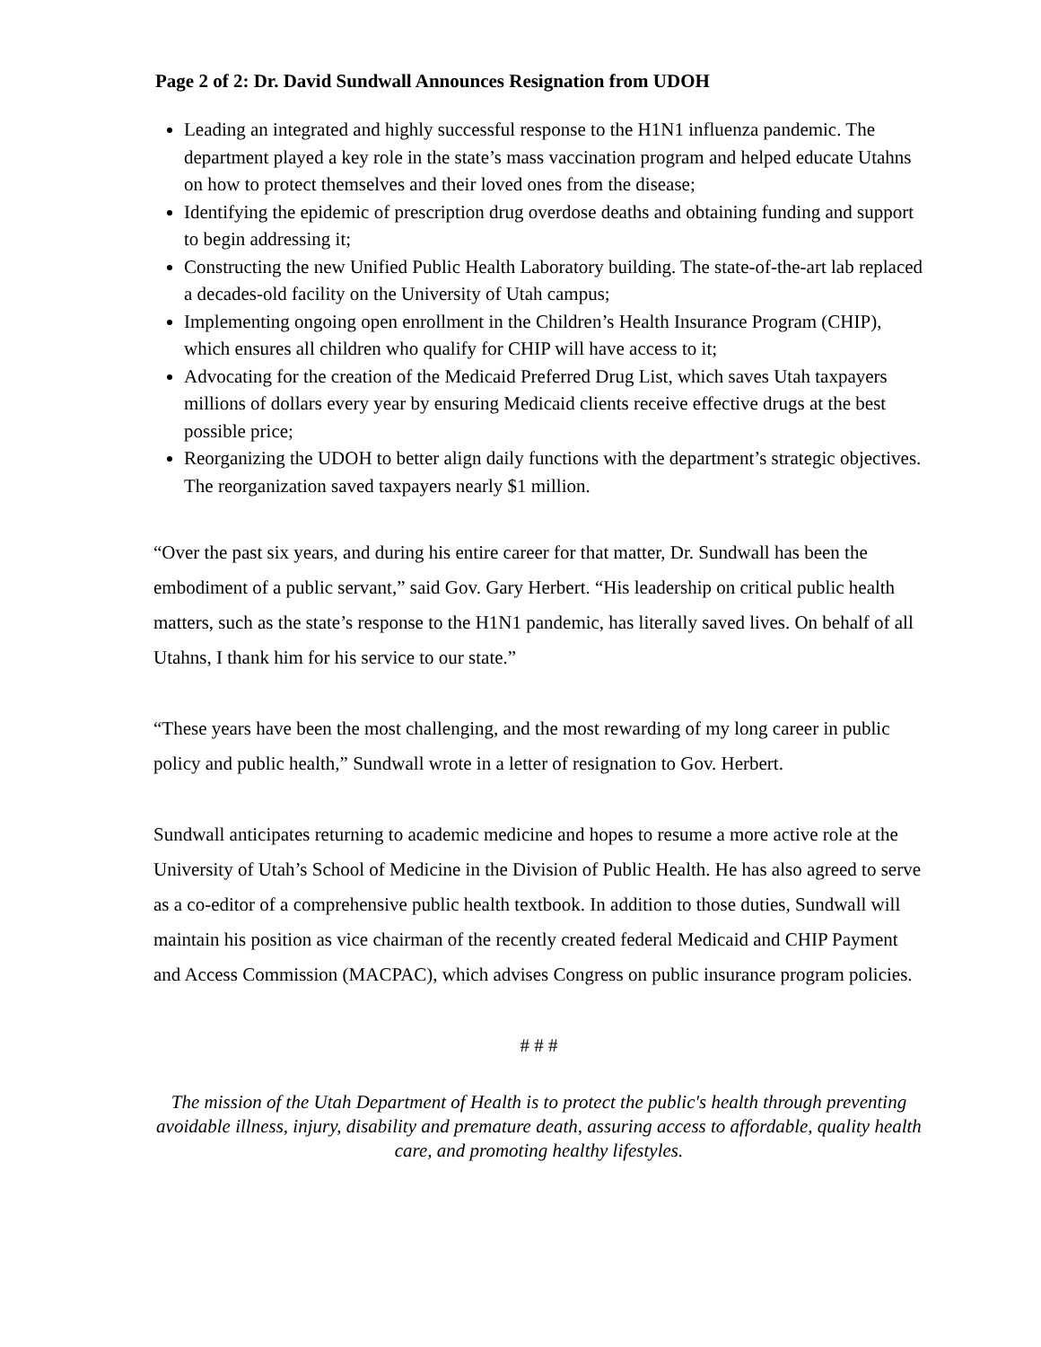Page 2 of 2: Dr. David Sundwall Announces Resignation from UDOH
Leading an integrated and highly successful response to the H1N1 influenza pandemic. The department played a key role in the state’s mass vaccination program and helped educate Utahns on how to protect themselves and their loved ones from the disease;
Identifying the epidemic of prescription drug overdose deaths and obtaining funding and support to begin addressing it;
Constructing the new Unified Public Health Laboratory building. The state-of-the-art lab replaced a decades-old facility on the University of Utah campus;
Implementing ongoing open enrollment in the Children’s Health Insurance Program (CHIP), which ensures all children who qualify for CHIP will have access to it;
Advocating for the creation of the Medicaid Preferred Drug List, which saves Utah taxpayers millions of dollars every year by ensuring Medicaid clients receive effective drugs at the best possible price;
Reorganizing the UDOH to better align daily functions with the department’s strategic objectives. The reorganization saved taxpayers nearly $1 million.
“Over the past six years, and during his entire career for that matter, Dr. Sundwall has been the embodiment of a public servant,” said Gov. Gary Herbert. “His leadership on critical public health matters, such as the state’s response to the H1N1 pandemic, has literally saved lives. On behalf of all Utahns, I thank him for his service to our state.”
“These years have been the most challenging, and the most rewarding of my long career in public policy and public health,” Sundwall wrote in a letter of resignation to Gov. Herbert.
Sundwall anticipates returning to academic medicine and hopes to resume a more active role at the University of Utah’s School of Medicine in the Division of Public Health. He has also agreed to serve as a co-editor of a comprehensive public health textbook. In addition to those duties, Sundwall will maintain his position as vice chairman of the recently created federal Medicaid and CHIP Payment and Access Commission (MACPAC), which advises Congress on public insurance program policies.
# # #
The mission of the Utah Department of Health is to protect the public's health through preventing avoidable illness, injury, disability and premature death, assuring access to affordable, quality health care, and promoting healthy lifestyles.